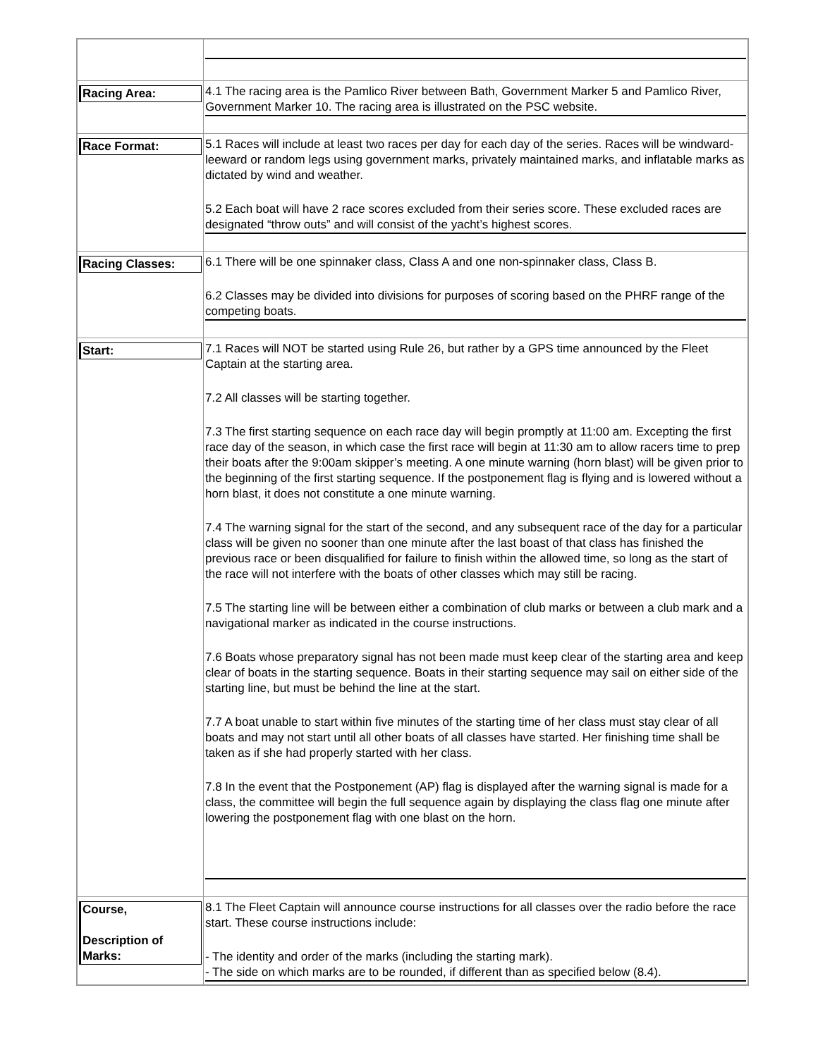| Racing Area: | 4.1 The racing area is the Pamlico River between Bath, Government Marker 5 and Pamlico River, Government Marker 10. The racing area is illustrated on the PSC website. |
| Race Format: | 5.1 Races will include at least two races per day for each day of the series. Races will be windward-leeward or random legs using government marks, privately maintained marks, and inflatable marks as dictated by wind and weather. 5.2 Each boat will have 2 race scores excluded from their series score. These excluded races are designated “throw outs” and will consist of the yacht’s highest scores. |
| Racing Classes: | 6.1 There will be one spinnaker class, Class A and one non-spinnaker class, Class B. 6.2 Classes may be divided into divisions for purposes of scoring based on the PHRF range of the competing boats. |
| Start: | 7.1 Races will NOT be started using Rule 26, but rather by a GPS time announced by the Fleet Captain at the starting area. 7.2 All classes will be starting together. 7.3 The first starting sequence on each race day will begin promptly at 11:00 am. Excepting the first race day of the season, in which case the first race will begin at 11:30 am to allow racers time to prep their boats after the 9:00am skipper’s meeting. A one minute warning (horn blast) will be given prior to the beginning of the first starting sequence. If the postponement flag is flying and is lowered without a horn blast, it does not constitute a one minute warning. 7.4 The warning signal for the start of the second, and any subsequent race of the day for a particular class will be given no sooner than one minute after the last boast of that class has finished the previous race or been disqualified for failure to finish within the allowed time, so long as the start of the race will not interfere with the boats of other classes which may still be racing. 7.5 The starting line will be between either a combination of club marks or between a club mark and a navigational marker as indicated in the course instructions. 7.6 Boats whose preparatory signal has not been made must keep clear of the starting area and keep clear of boats in the starting sequence. Boats in their starting sequence may sail on either side of the starting line, but must be behind the line at the start. 7.7 A boat unable to start within five minutes of the starting time of her class must stay clear of all boats and may not start until all other boats of all classes have started. Her finishing time shall be taken as if she had properly started with her class. 7.8 In the event that the Postponement (AP) flag is displayed after the warning signal is made for a class, the committee will begin the full sequence again by displaying the class flag one minute after lowering the postponement flag with one blast on the horn. |
| Course, Description of Marks: | 8.1 The Fleet Captain will announce course instructions for all classes over the radio before the race start. These course instructions include: - The identity and order of the marks (including the starting mark). - The side on which marks are to be rounded, if different than as specified below (8.4). |